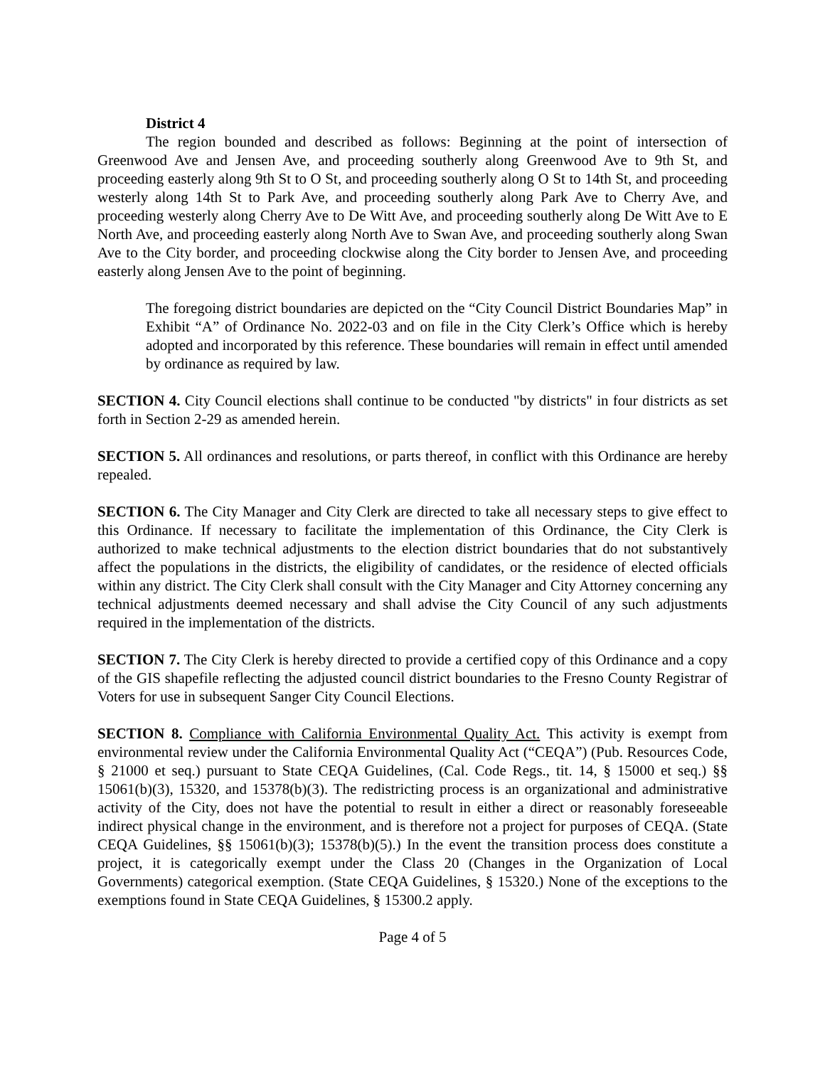District 4
The region bounded and described as follows: Beginning at the point of intersection of Greenwood Ave and Jensen Ave, and proceeding southerly along Greenwood Ave to 9th St, and proceeding easterly along 9th St to O St, and proceeding southerly along O St to 14th St, and proceeding westerly along 14th St to Park Ave, and proceeding southerly along Park Ave to Cherry Ave, and proceeding westerly along Cherry Ave to De Witt Ave, and proceeding southerly along De Witt Ave to E North Ave, and proceeding easterly along North Ave to Swan Ave, and proceeding southerly along Swan Ave to the City border, and proceeding clockwise along the City border to Jensen Ave, and proceeding easterly along Jensen Ave to the point of beginning.
The foregoing district boundaries are depicted on the “City Council District Boundaries Map” in Exhibit “A” of Ordinance No. 2022-03 and on file in the City Clerk’s Office which is hereby adopted and incorporated by this reference. These boundaries will remain in effect until amended by ordinance as required by law.
SECTION 4. City Council elections shall continue to be conducted "by districts" in four districts as set forth in Section 2-29 as amended herein.
SECTION 5. All ordinances and resolutions, or parts thereof, in conflict with this Ordinance are hereby repealed.
SECTION 6. The City Manager and City Clerk are directed to take all necessary steps to give effect to this Ordinance. If necessary to facilitate the implementation of this Ordinance, the City Clerk is authorized to make technical adjustments to the election district boundaries that do not substantively affect the populations in the districts, the eligibility of candidates, or the residence of elected officials within any district. The City Clerk shall consult with the City Manager and City Attorney concerning any technical adjustments deemed necessary and shall advise the City Council of any such adjustments required in the implementation of the districts.
SECTION 7. The City Clerk is hereby directed to provide a certified copy of this Ordinance and a copy of the GIS shapefile reflecting the adjusted council district boundaries to the Fresno County Registrar of Voters for use in subsequent Sanger City Council Elections.
SECTION 8. Compliance with California Environmental Quality Act. This activity is exempt from environmental review under the California Environmental Quality Act (“CEQA”) (Pub. Resources Code, § 21000 et seq.) pursuant to State CEQA Guidelines, (Cal. Code Regs., tit. 14, § 15000 et seq.) §§ 15061(b)(3), 15320, and 15378(b)(3). The redistricting process is an organizational and administrative activity of the City, does not have the potential to result in either a direct or reasonably foreseeable indirect physical change in the environment, and is therefore not a project for purposes of CEQA. (State CEQA Guidelines, §§ 15061(b)(3); 15378(b)(5).) In the event the transition process does constitute a project, it is categorically exempt under the Class 20 (Changes in the Organization of Local Governments) categorical exemption. (State CEQA Guidelines, § 15320.) None of the exceptions to the exemptions found in State CEQA Guidelines, § 15300.2 apply.
Page 4 of 5